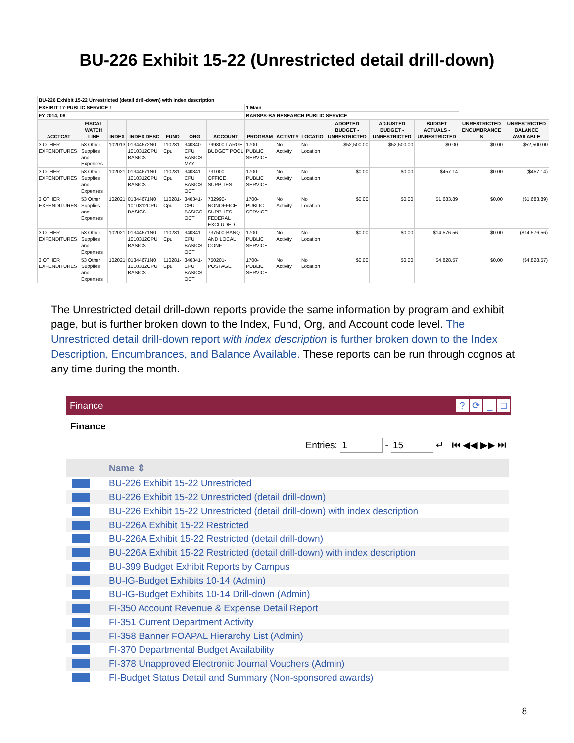BU-226 Exhibit 15-22 (Unrestricted detail drill-down)
| BU-226 Exhibit 15-22 Unrestricted (detail drill-down) with index description | | | | | | | | | | | | | | |
| EXHIBIT 17-PUBLIC SERVICE 1 | | | | | | | 1 Main | | | | | | | |
| FY 2014, 08 | | | | | | | BARSPS-BA RESEARCH PUBLIC SERVICE | | | | | | | |
| ACCTCAT | FISCAL WATCH LINE | INDEX | INDEX DESC | FUND | ORG | ACCOUNT | PROGRAM | ACTIVITY | LOCATIO | ADOPTED BUDGET - UNRESTRICTED | ADJUSTED BUDGET - UNRESTRICTED | BUDGET ACTUALS - UNRESTRICTED | UNRESTRICTED ENCUMBRANCE S | UNRESTRICTED BALANCE AVAILABLE |
| 3 OTHER EXPENDITURES | 53 Other Supplies and Expenses | 102013 | 01344672N0 1010312CPU BASICS | 110281-Cpu | 340340-CPU BASICS MAY | 799800-LARGE BUDGET POOL | 1700-PUBLIC SERVICE | No Activity | No Location | $52,500.00 | $52,500.00 | $0.00 | $0.00 | $52,500.00 |
| 3 OTHER EXPENDITURES | 53 Other Supplies and Expenses | 102021 | 01344671N0 1010312CPU BASICS | 110281-Cpu | 340341-CPU BASICS OCT | 731000-OFFICE SUPPLIES | 1700-PUBLIC SERVICE | No Activity | No Location | $0.00 | $0.00 | $457.14 | $0.00 | ($457.14) |
| 3 OTHER EXPENDITURES | 53 Other Supplies and Expenses | 102021 | 01344671N0 1010312CPU BASICS | 110281-Cpu | 340341-CPU BASICS OCT | 732990-NONOFFICE SUPPLIES FEDERAL EXCLUDED | 1700-PUBLIC SERVICE | No Activity | No Location | $0.00 | $0.00 | $1,683.89 | $0.00 | ($1,683.89) |
| 3 OTHER EXPENDITURES | 53 Other Supplies and Expenses | 102021 | 01344671N0 1010312CPU BASICS | 110281-Cpu | 340341-CPU BASICS OCT | 737500-BANQ AND LOCAL CONF | 1700-PUBLIC SERVICE | No Activity | No Location | $0.00 | $0.00 | $14,576.56 | $0.00 | ($14,576.56) |
| 3 OTHER EXPENDITURES | 53 Other Supplies and Expenses | 102021 | 01344671N0 1010312CPU BASICS | 110281-Cpu | 340341-CPU BASICS OCT | 750201-POSTAGE | 1700-PUBLIC SERVICE | No Activity | No Location | $0.00 | $0.00 | $4,828.57 | $0.00 | ($4,828.57) |
The Unrestricted detail drill-down reports provide the same information by program and exhibit page, but is further broken down to the Index, Fund, Org, and Account code level. The Unrestricted detail drill-down report with index description is further broken down to the Index Description, Encumbrances, and Balance Available. These reports can be run through cognos at any time during the month.
Finance? ⟳ _ □
Finance
Entries: 1 - 15 ↵ ⏮ ◀◀ ▶▶ ⏭
Name ⇕
BU-226 Exhibit 15-22 Unrestricted
BU-226 Exhibit 15-22 Unrestricted (detail drill-down)
BU-226 Exhibit 15-22 Unrestricted (detail drill-down) with index description
BU-226A Exhibit 15-22 Restricted
BU-226A Exhibit 15-22 Restricted (detail drill-down)
BU-226A Exhibit 15-22 Restricted (detail drill-down) with index description
BU-399 Budget Exhibit Reports by Campus
BU-IG-Budget Exhibits 10-14 (Admin)
BU-IG-Budget Exhibits 10-14 Drill-down (Admin)
FI-350 Account Revenue & Expense Detail Report
FI-351 Current Department Activity
FI-358 Banner FOAPAL Hierarchy List (Admin)
FI-370 Departmental Budget Availability
FI-378 Unapproved Electronic Journal Vouchers (Admin)
FI-Budget Status Detail and Summary (Non-sponsored awards)
8